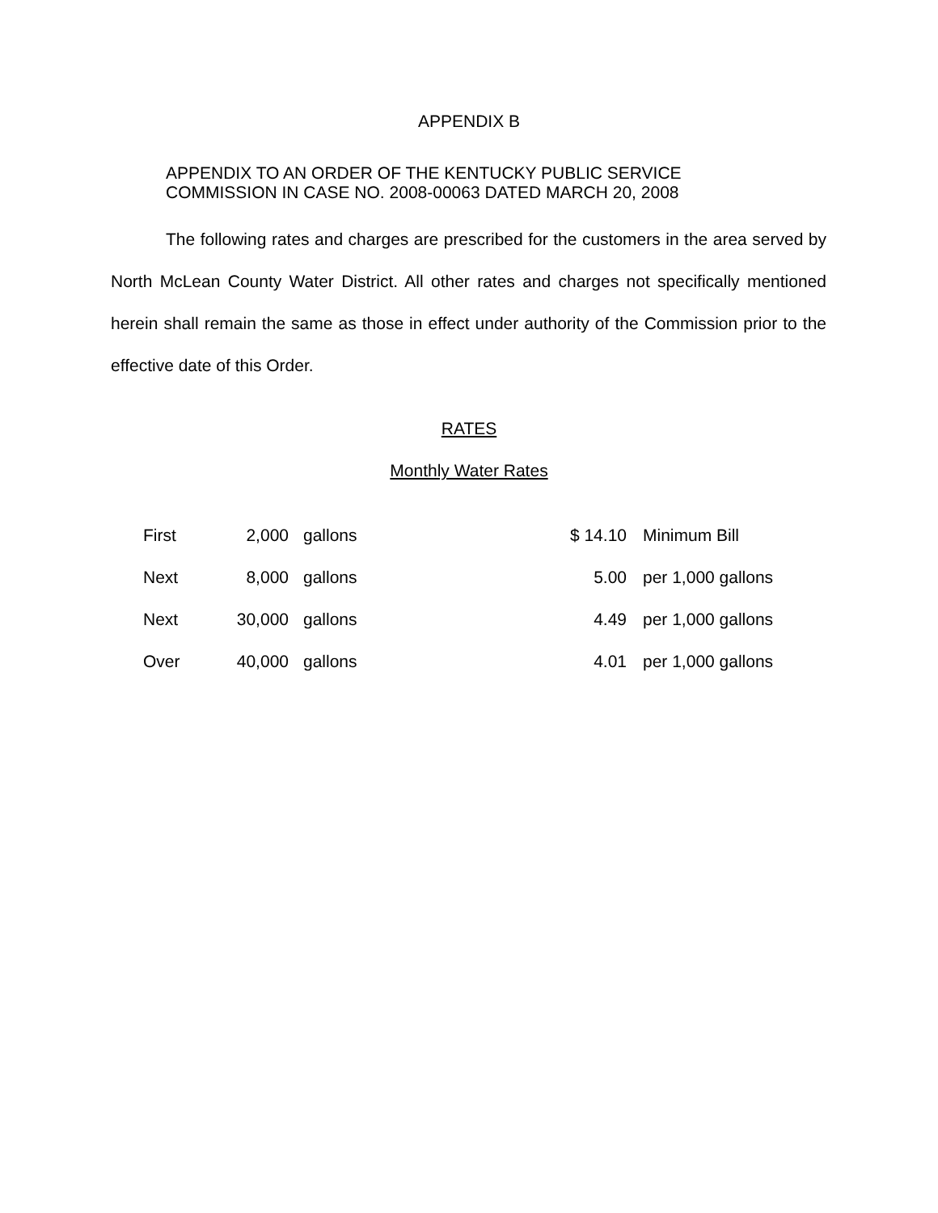APPENDIX B
APPENDIX TO AN ORDER OF THE KENTUCKY PUBLIC SERVICE
COMMISSION IN CASE NO. 2008-00063 DATED MARCH 20, 2008
The following rates and charges are prescribed for the customers in the area served by North McLean County Water District. All other rates and charges not specifically mentioned herein shall remain the same as those in effect under authority of the Commission prior to the effective date of this Order.
RATES
Monthly Water Rates
| First | 2,000 | gallons | $ 14.10 | Minimum Bill |
| Next | 8,000 | gallons | 5.00 | per 1,000 gallons |
| Next | 30,000 | gallons | 4.49 | per 1,000 gallons |
| Over | 40,000 | gallons | 4.01 | per 1,000 gallons |